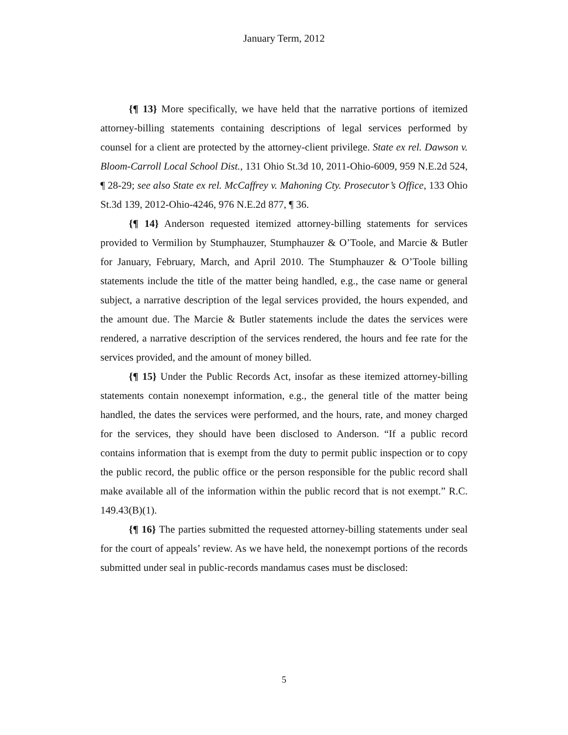January Term, 2012
{¶ 13} More specifically, we have held that the narrative portions of itemized attorney-billing statements containing descriptions of legal services performed by counsel for a client are protected by the attorney-client privilege. State ex rel. Dawson v. Bloom-Carroll Local School Dist., 131 Ohio St.3d 10, 2011-Ohio-6009, 959 N.E.2d 524, ¶ 28-29; see also State ex rel. McCaffrey v. Mahoning Cty. Prosecutor’s Office, 133 Ohio St.3d 139, 2012-Ohio-4246, 976 N.E.2d 877, ¶ 36.
{¶ 14} Anderson requested itemized attorney-billing statements for services provided to Vermilion by Stumphauzer, Stumphauzer & O’Toole, and Marcie & Butler for January, February, March, and April 2010. The Stumphauzer & O’Toole billing statements include the title of the matter being handled, e.g., the case name or general subject, a narrative description of the legal services provided, the hours expended, and the amount due. The Marcie & Butler statements include the dates the services were rendered, a narrative description of the services rendered, the hours and fee rate for the services provided, and the amount of money billed.
{¶ 15} Under the Public Records Act, insofar as these itemized attorney-billing statements contain nonexempt information, e.g., the general title of the matter being handled, the dates the services were performed, and the hours, rate, and money charged for the services, they should have been disclosed to Anderson. “If a public record contains information that is exempt from the duty to permit public inspection or to copy the public record, the public office or the person responsible for the public record shall make available all of the information within the public record that is not exempt.” R.C. 149.43(B)(1).
{¶ 16} The parties submitted the requested attorney-billing statements under seal for the court of appeals’ review. As we have held, the nonexempt portions of the records submitted under seal in public-records mandamus cases must be disclosed:
5